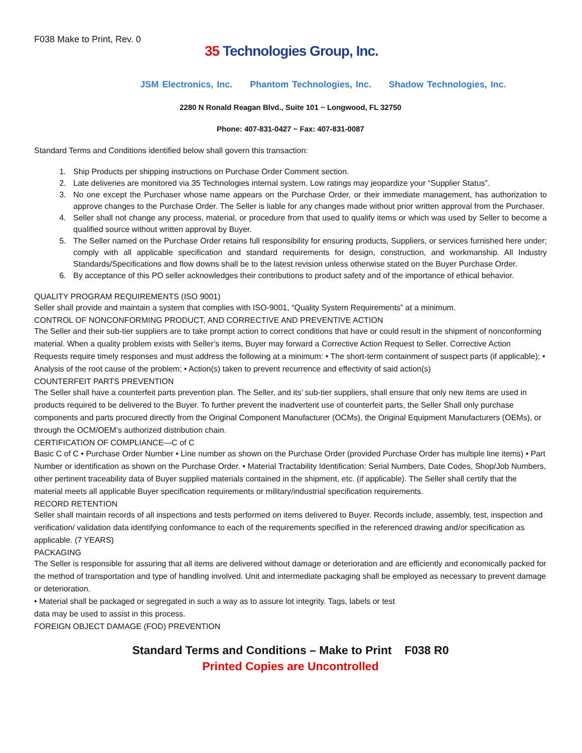F038 Make to Print, Rev. 0
35 Technologies Group, Inc.
JSM Electronics, Inc. Phantom Technologies, Inc. Shadow Technologies, Inc.
2280 N Ronald Reagan Blvd., Suite 101 ~ Longwood, FL 32750
Phone: 407-831-0427 ~ Fax: 407-831-0087
Standard Terms and Conditions identified below shall govern this transaction:
1. Ship Products per shipping instructions on Purchase Order Comment section.
2. Late deliveries are monitored via 35 Technologies internal system. Low ratings may jeopardize your “Supplier Status”.
3. No one except the Purchaser whose name appears on the Purchase Order, or their immediate management, has authorization to approve changes to the Purchase Order. The Seller is liable for any changes made without prior written approval from the Purchaser.
4. Seller shall not change any process, material, or procedure from that used to qualify items or which was used by Seller to become a qualified source without written approval by Buyer.
5. The Seller named on the Purchase Order retains full responsibility for ensuring products, Suppliers, or services furnished here under; comply with all applicable specification and standard requirements for design, construction, and workmanship. All Industry Standards/Specifications and flow downs shall be to the latest revision unless otherwise stated on the Buyer Purchase Order.
6. By acceptance of this PO seller acknowledges their contributions to product safety and of the importance of ethical behavior.
QUALITY PROGRAM REQUIREMENTS (ISO 9001)
Seller shall provide and maintain a system that complies with ISO-9001, “Quality System Requirements” at a minimum.
CONTROL OF NONCONFORMING PRODUCT, AND CORRECTIVE AND PREVENTIVE ACTION
The Seller and their sub-tier suppliers are to take prompt action to correct conditions that have or could result in the shipment of nonconforming material. When a quality problem exists with Seller’s items, Buyer may forward a Corrective Action Request to Seller. Corrective Action Requests require timely responses and must address the following at a minimum: • The short-term containment of suspect parts (if applicable); • Analysis of the root cause of the problem; • Action(s) taken to prevent recurrence and effectivity of said action(s)
COUNTERFEIT PARTS PREVENTION
The Seller shall have a counterfeit parts prevention plan. The Seller, and its’ sub-tier suppliers, shall ensure that only new items are used in products required to be delivered to the Buyer. To further prevent the inadvertent use of counterfeit parts, the Seller Shall only purchase components and parts procured directly from the Original Component Manufacturer (OCMs), the Original Equipment Manufacturers (OEMs), or through the OCM/OEM’s authorized distribution chain.
CERTIFICATION OF COMPLIANCE—C of C
Basic C of C • Purchase Order Number • Line number as shown on the Purchase Order (provided Purchase Order has multiple line items) • Part Number or identification as shown on the Purchase Order. • Material Tractability Identification: Serial Numbers, Date Codes, Shop/Job Numbers, other pertinent traceability data of Buyer supplied materials contained in the shipment, etc. (if applicable). The Seller shall certify that the material meets all applicable Buyer specification requirements or military/industrial specification requirements.
RECORD RETENTION
Seller shall maintain records of all inspections and tests performed on items delivered to Buyer. Records include, assembly, test, inspection and verification/ validation data identifying conformance to each of the requirements specified in the referenced drawing and/or specification as applicable. (7 YEARS)
PACKAGING
The Seller is responsible for assuring that all items are delivered without damage or deterioration and are efficiently and economically packed for the method of transportation and type of handling involved. Unit and intermediate packaging shall be employed as necessary to prevent damage or deterioration.
• Material shall be packaged or segregated in such a way as to assure lot integrity. Tags, labels or test
data may be used to assist in this process.
FOREIGN OBJECT DAMAGE (FOD) PREVENTION
Standard Terms and Conditions – Make to Print F038 R0
Printed Copies are Uncontrolled